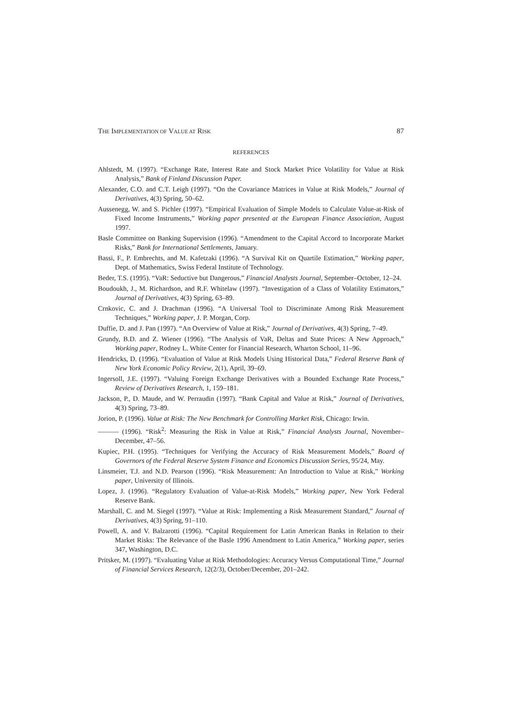THE IMPLEMENTATION OF VALUE AT RISK 87
REFERENCES
Ahlstedt, M. (1997). “Exchange Rate, Interest Rate and Stock Market Price Volatility for Value at Risk Analysis,” Bank of Finland Discussion Paper.
Alexander, C.O. and C.T. Leigh (1997). “On the Covariance Matrices in Value at Risk Models,” Journal of Derivatives, 4(3) Spring, 50–62.
Aussenegg, W. and S. Pichler (1997). “Empirical Evaluation of Simple Models to Calculate Value-at-Risk of Fixed Income Instruments,” Working paper presented at the European Finance Association, August 1997.
Basle Committee on Banking Supervision (1996). “Amendment to the Capital Accord to Incorporate Market Risks,” Bank for International Settlements, January.
Bassi, F., P. Embrechts, and M. Kafetzaki (1996). “A Survival Kit on Quartile Estimation,” Working paper, Dept. of Mathematics, Swiss Federal Institute of Technology.
Beder, T.S. (1995). “VaR: Seductive but Dangerous,” Financial Analysts Journal, September–October, 12–24.
Boudoukh, J., M. Richardson, and R.F. Whitelaw (1997). “Investigation of a Class of Volatility Estimators,” Journal of Derivatives, 4(3) Spring, 63–89.
Crnkovic, C. and J. Drachman (1996). “A Universal Tool to Discriminate Among Risk Measurement Techniques,” Working paper, J. P. Morgan, Corp.
Duffie, D. and J. Pan (1997). “An Overview of Value at Risk,” Journal of Derivatives, 4(3) Spring, 7–49.
Grundy, B.D. and Z. Wiener (1996). “The Analysis of VaR, Deltas and State Prices: A New Approach,” Working paper, Rodney L. White Center for Financial Research, Wharton School, 11–96.
Hendricks, D. (1996). “Evaluation of Value at Risk Models Using Historical Data,” Federal Reserve Bank of New York Economic Policy Review, 2(1), April, 39–69.
Ingersoll, J.E. (1997). “Valuing Foreign Exchange Derivatives with a Bounded Exchange Rate Process,” Review of Derivatives Research, 1, 159–181.
Jackson, P., D. Maude, and W. Perraudin (1997). “Bank Capital and Value at Risk,” Journal of Derivatives, 4(3) Spring, 73–89.
Jorion, P. (1996). Value at Risk: The New Benchmark for Controlling Market Risk, Chicago: Irwin.
——— (1996). “Risk<sup>2</sup>: Measuring the Risk in Value at Risk,” Financial Analysts Journal, November–December, 47–56.
Kupiec, P.H. (1995). “Techniques for Verifying the Accuracy of Risk Measurement Models,” Board of Governors of the Federal Reserve System Finance and Economics Discussion Series, 95/24, May.
Linsmeier, T.J. and N.D. Pearson (1996). “Risk Measurement: An Introduction to Value at Risk,” Working paper, University of Illinois.
Lopez, J. (1996). “Regulatory Evaluation of Value-at-Risk Models,” Working paper, New York Federal Reserve Bank.
Marshall, C. and M. Siegel (1997). “Value at Risk: Implementing a Risk Measurement Standard,” Journal of Derivatives, 4(3) Spring, 91–110.
Powell, A. and V. Balzarotti (1996). “Capital Requirement for Latin American Banks in Relation to their Market Risks: The Relevance of the Basle 1996 Amendment to Latin America,” Working paper, series 347, Washington, D.C.
Pritsker, M. (1997). “Evaluating Value at Risk Methodologies: Accuracy Versus Computational Time,” Journal of Financial Services Research, 12(2/3), October/December, 201–242.